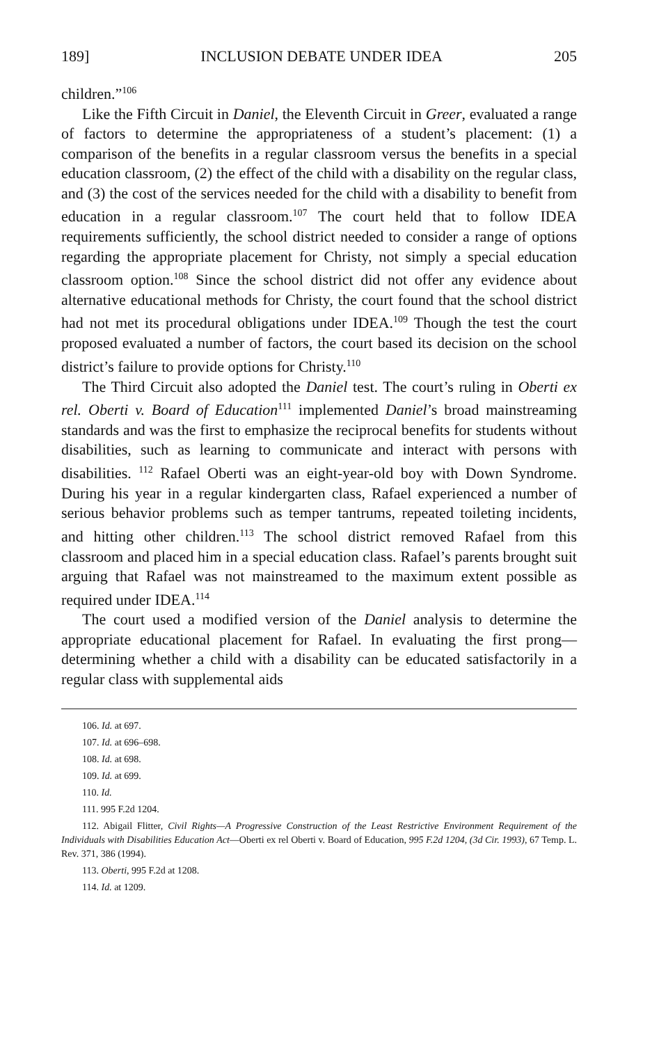189] INCLUSION DEBATE UNDER IDEA 205
children.”<sup>106</sup>
Like the Fifth Circuit in Daniel, the Eleventh Circuit in Greer, evaluated a range of factors to determine the appropriateness of a student’s placement: (1) a comparison of the benefits in a regular classroom versus the benefits in a special education classroom, (2) the effect of the child with a disability on the regular class, and (3) the cost of the services needed for the child with a disability to benefit from education in a regular classroom.<sup>107</sup> The court held that to follow IDEA requirements sufficiently, the school district needed to consider a range of options regarding the appropriate placement for Christy, not simply a special education classroom option.<sup>108</sup> Since the school district did not offer any evidence about alternative educational methods for Christy, the court found that the school district had not met its procedural obligations under IDEA.<sup>109</sup> Though the test the court proposed evaluated a number of factors, the court based its decision on the school district’s failure to provide options for Christy.<sup>110</sup>
The Third Circuit also adopted the Daniel test. The court’s ruling in Oberti ex rel. Oberti v. Board of Education<sup>111</sup> implemented Daniel’s broad mainstreaming standards and was the first to emphasize the reciprocal benefits for students without disabilities, such as learning to communicate and interact with persons with disabilities. <sup>112</sup> Rafael Oberti was an eight-year-old boy with Down Syndrome. During his year in a regular kindergarten class, Rafael experienced a number of serious behavior problems such as temper tantrums, repeated toileting incidents, and hitting other children.<sup>113</sup> The school district removed Rafael from this classroom and placed him in a special education class. Rafael’s parents brought suit arguing that Rafael was not mainstreamed to the maximum extent possible as required under IDEA.<sup>114</sup>
The court used a modified version of the Daniel analysis to determine the appropriate educational placement for Rafael. In evaluating the first prong—determining whether a child with a disability can be educated satisfactorily in a regular class with supplemental aids
106. Id. at 697.
107. Id. at 696–698.
108. Id. at 698.
109. Id. at 699.
110. Id.
111. 995 F.2d 1204.
112. Abigail Flitter, Civil Rights—A Progressive Construction of the Least Restrictive Environment Requirement of the Individuals with Disabilities Education Act—Oberti ex rel Oberti v. Board of Education, 995 F.2d 1204, (3d Cir. 1993), 67 Temp. L. Rev. 371, 386 (1994).
113. Oberti, 995 F.2d at 1208.
114. Id. at 1209.